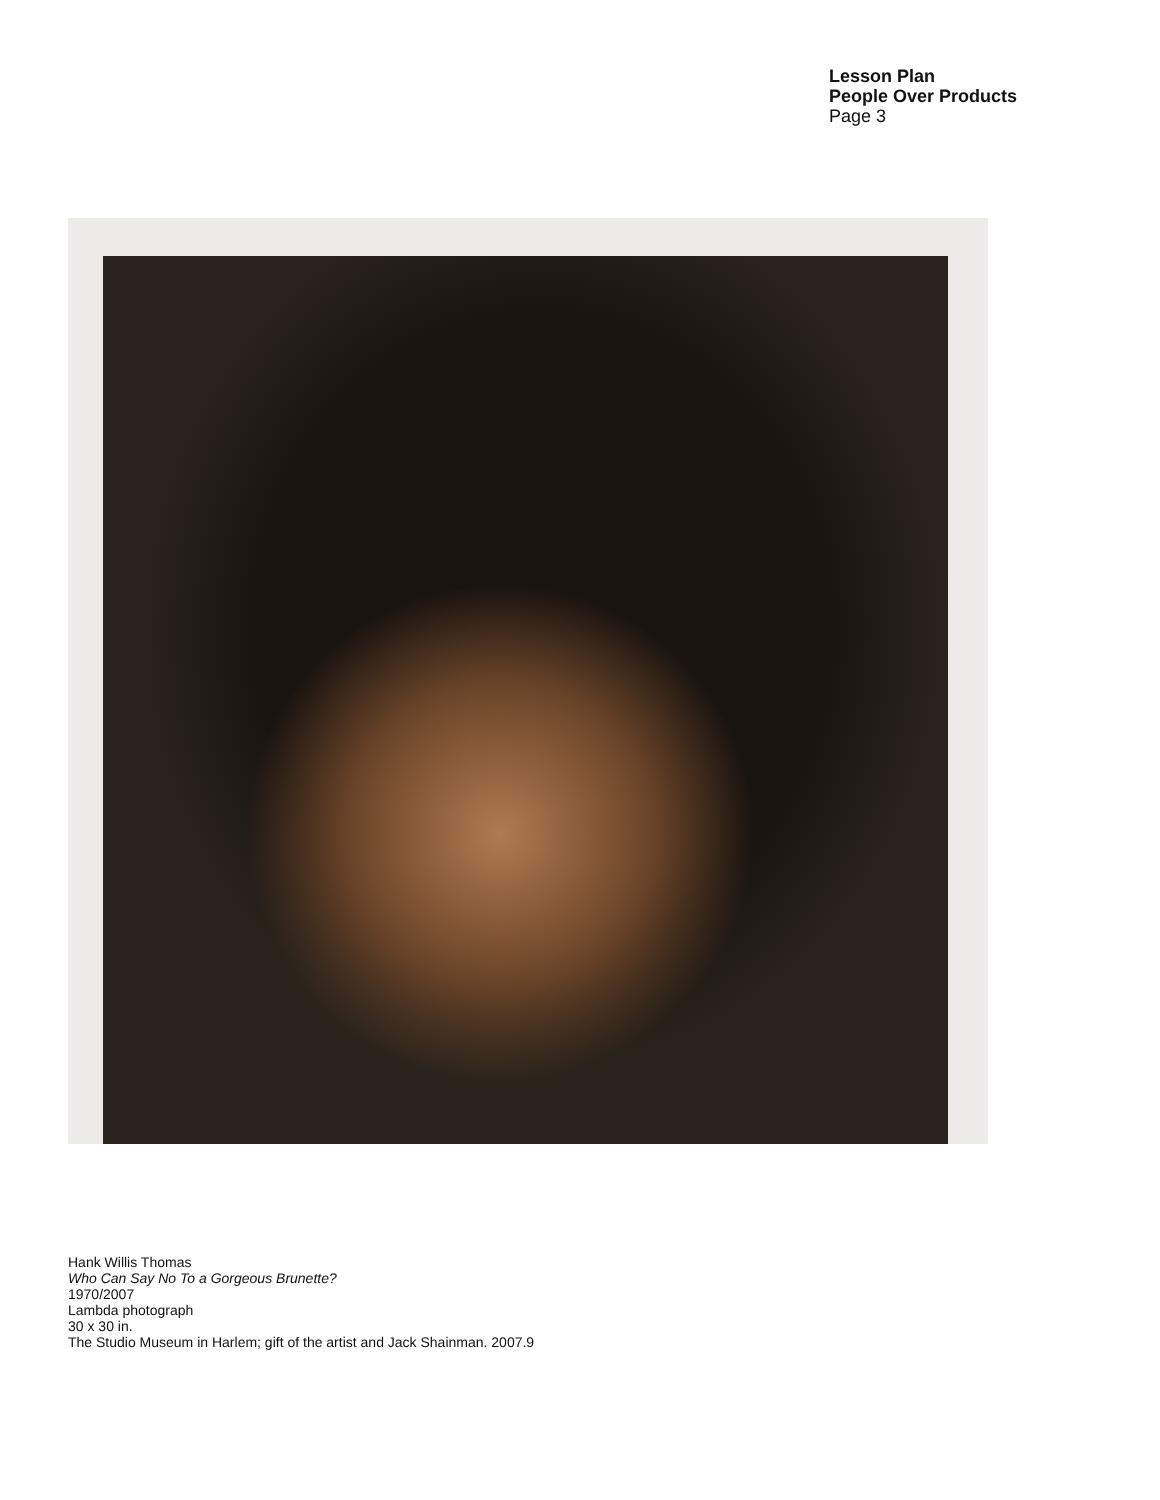Lesson Plan
People Over Products
Page 3
Hank Willis Thomas
Who Can Say No To a Gorgeous Brunette?
1970/2007
Lambda photograph
30 x 30 in.
The Studio Museum in Harlem; gift of the artist and Jack Shainman. 2007.9